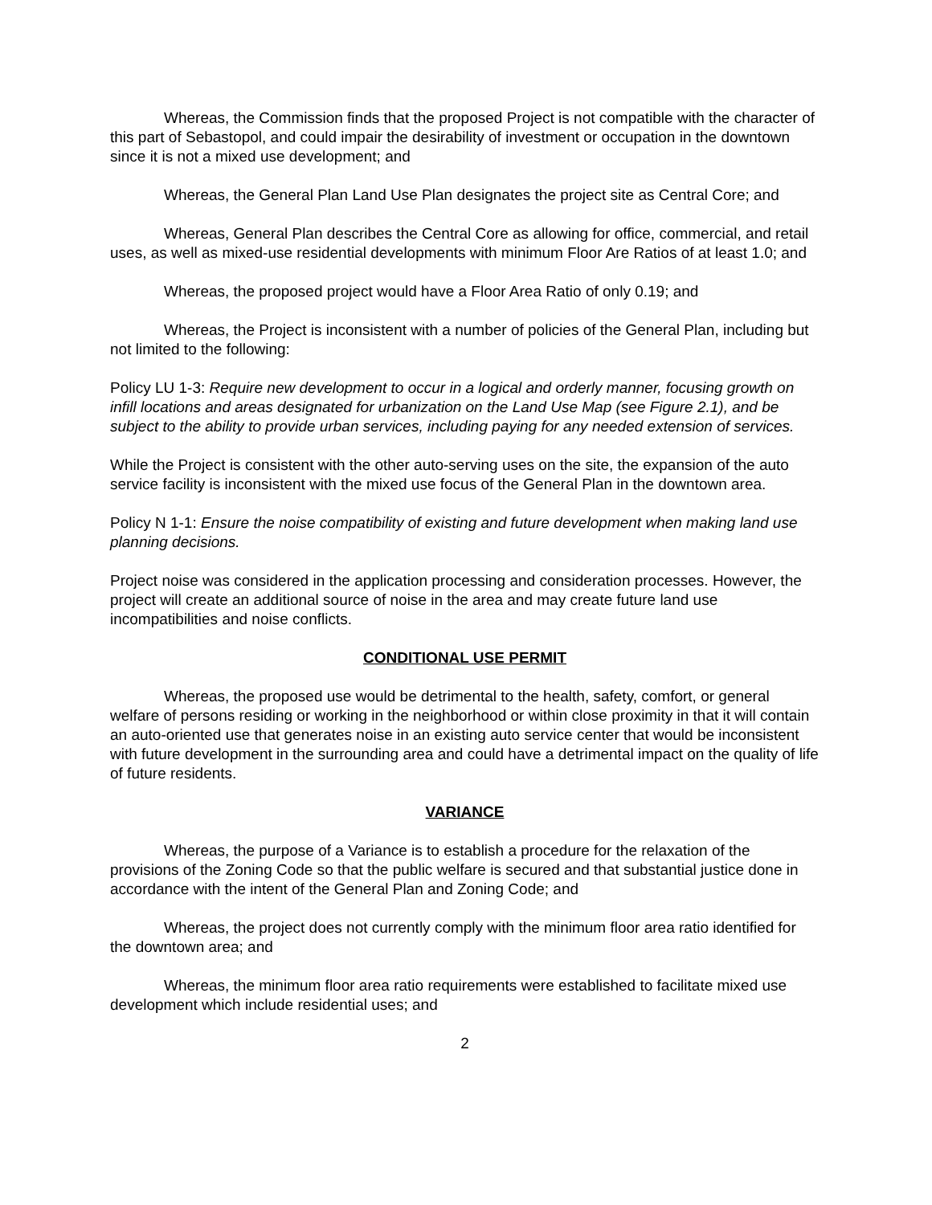Whereas, the Commission finds that the proposed Project is not compatible with the character of this part of Sebastopol, and could impair the desirability of investment or occupation in the downtown since it is not a mixed use development; and
Whereas, the General Plan Land Use Plan designates the project site as Central Core; and
Whereas, General Plan describes the Central Core as allowing for office, commercial, and retail uses, as well as mixed-use residential developments with minimum Floor Are Ratios of at least 1.0; and
Whereas, the proposed project would have a Floor Area Ratio of only 0.19; and
Whereas, the Project is inconsistent with a number of policies of the General Plan, including but not limited to the following:
Policy LU 1-3: Require new development to occur in a logical and orderly manner, focusing growth on infill locations and areas designated for urbanization on the Land Use Map (see Figure 2.1), and be subject to the ability to provide urban services, including paying for any needed extension of services.
While the Project is consistent with the other auto-serving uses on the site, the expansion of the auto service facility is inconsistent with the mixed use focus of the General Plan in the downtown area.
Policy N 1-1: Ensure the noise compatibility of existing and future development when making land use planning decisions.
Project noise was considered in the application processing and consideration processes. However, the project will create an additional source of noise in the area and may create future land use incompatibilities and noise conflicts.
CONDITIONAL USE PERMIT
Whereas, the proposed use would be detrimental to the health, safety, comfort, or general welfare of persons residing or working in the neighborhood or within close proximity in that it will contain an auto-oriented use that generates noise in an existing auto service center that would be inconsistent with future development in the surrounding area and could have a detrimental impact on the quality of life of future residents.
VARIANCE
Whereas, the purpose of a Variance is to establish a procedure for the relaxation of the provisions of the Zoning Code so that the public welfare is secured and that substantial justice done in accordance with the intent of the General Plan and Zoning Code; and
Whereas, the project does not currently comply with the minimum floor area ratio identified for the downtown area; and
Whereas, the minimum floor area ratio requirements were established to facilitate mixed use development which include residential uses; and
2